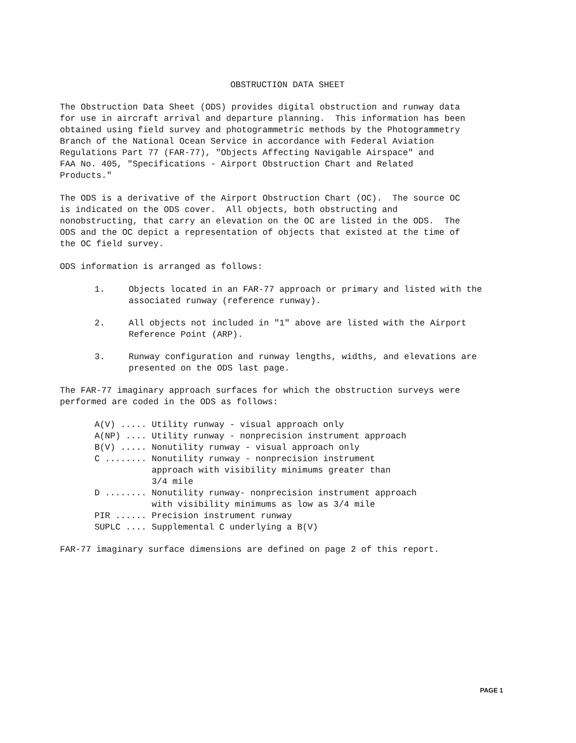OBSTRUCTION DATA SHEET
The Obstruction Data Sheet (ODS) provides digital obstruction and runway data for use in aircraft arrival and departure planning. This information has been obtained using field survey and photogrammetric methods by the Photogrammetry Branch of the National Ocean Service in accordance with Federal Aviation Regulations Part 77 (FAR-77), "Objects Affecting Navigable Airspace" and FAA No. 405, "Specifications - Airport Obstruction Chart and Related Products."
The ODS is a derivative of the Airport Obstruction Chart (OC). The source OC is indicated on the ODS cover. All objects, both obstructing and nonobstructing, that carry an elevation on the OC are listed in the ODS. The ODS and the OC depict a representation of objects that existed at the time of the OC field survey.
ODS information is arranged as follows:
1. Objects located in an FAR-77 approach or primary and listed with the associated runway (reference runway).
2. All objects not included in "1" above are listed with the Airport Reference Point (ARP).
3. Runway configuration and runway lengths, widths, and elevations are presented on the ODS last page.
The FAR-77 imaginary approach surfaces for which the obstruction surveys were performed are coded in the ODS as follows:
A(V) ..... Utility runway - visual approach only A(NP) .... Utility runway - nonprecision instrument approach B(V) ..... Nonutility runway - visual approach only C ........ Nonutility runway - nonprecision instrument approach with visibility minimums greater than 3/4 mile D ........ Nonutility runway- nonprecision instrument approach with visibility minimums as low as 3/4 mile PIR ...... Precision instrument runway SUPLC .... Supplemental C underlying a B(V)
FAR-77 imaginary surface dimensions are defined on page 2 of this report.
PAGE 1